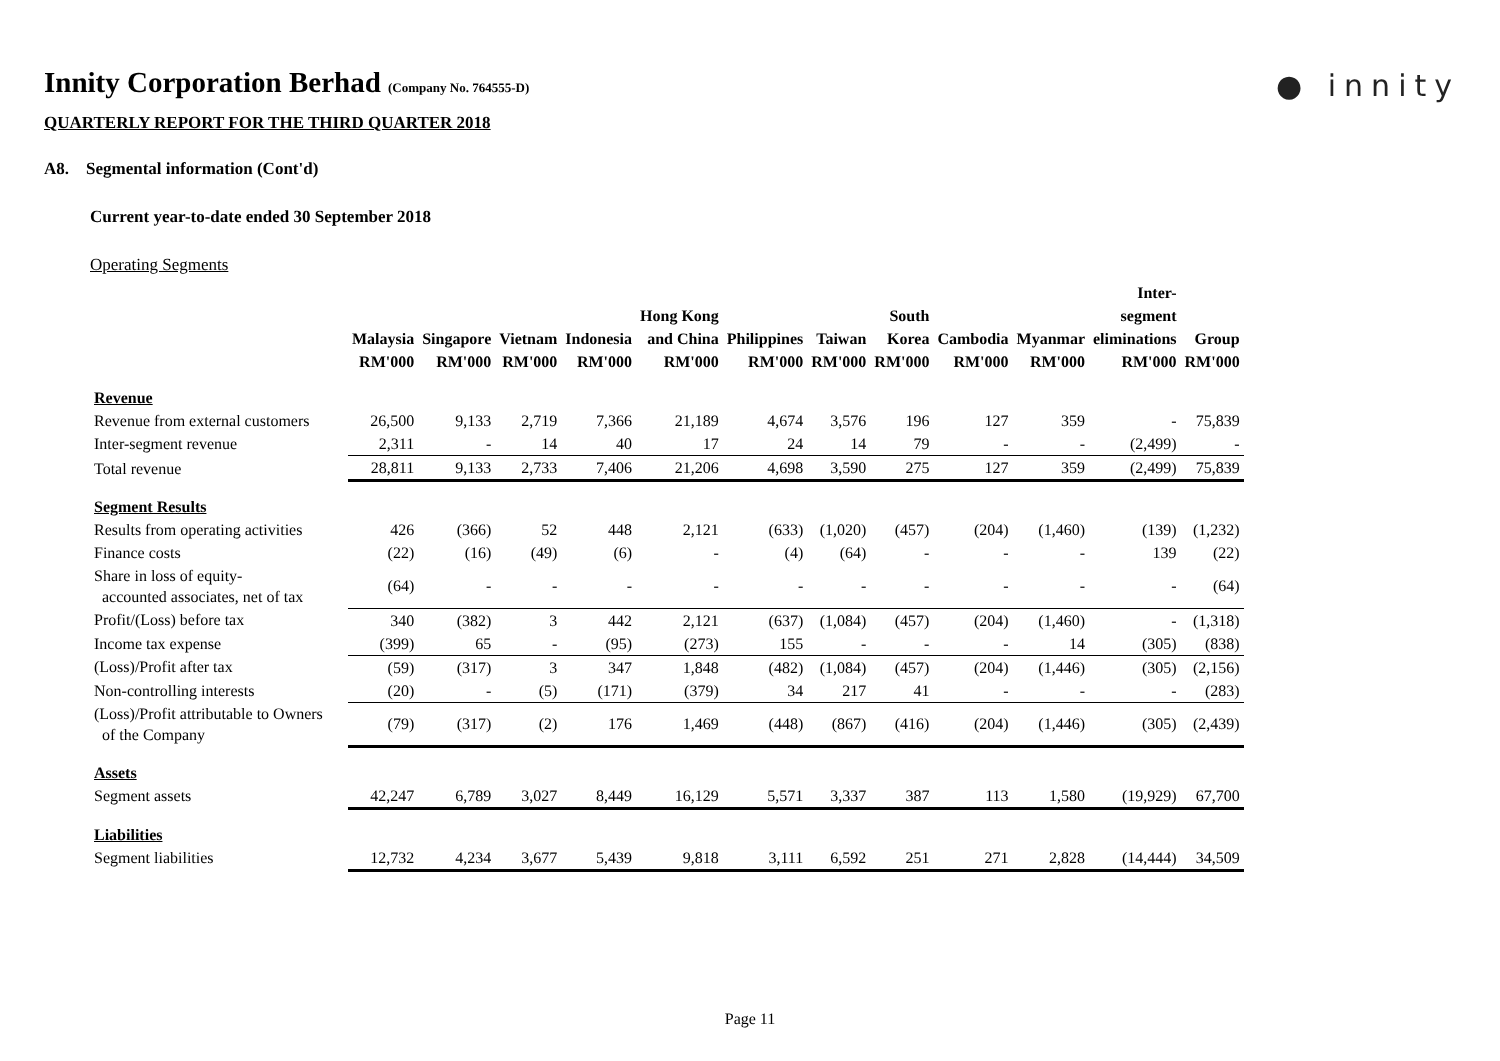● innity
Innity Corporation Berhad (Company No. 764555-D)
QUARTERLY REPORT FOR THE THIRD QUARTER 2018
A8. Segmental information (Cont'd)
Current year-to-date ended 30 September 2018
Operating Segments
| | Malaysia RM'000 | Singapore RM'000 | Vietnam RM'000 | Indonesia RM'000 | Hong Kong and China RM'000 | Philippines RM'000 | Taiwan RM'000 | South Korea RM'000 | Cambodia RM'000 | Myanmar RM'000 | Inter- segment eliminations RM'000 | Group RM'000 |
| --- | --- | --- | --- | --- | --- | --- | --- | --- | --- | --- | --- | --- |
| Revenue | | | | | | | | | | | | |
| Revenue from external customers | 26,500 | 9,133 | 2,719 | 7,366 | 21,189 | 4,674 | 3,576 | 196 | 127 | 359 | - | 75,839 |
| Inter-segment revenue | 2,311 | - | 14 | 40 | 17 | 24 | 14 | 79 | - | - | (2,499) | - |
| Total revenue | 28,811 | 9,133 | 2,733 | 7,406 | 21,206 | 4,698 | 3,590 | 275 | 127 | 359 | (2,499) | 75,839 |
| Segment Results | | | | | | | | | | | | |
| Results from operating activities | 426 | (366) | 52 | 448 | 2,121 | (633) | (1,020) | (457) | (204) | (1,460) | (139) | (1,232) |
| Finance costs | (22) | (16) | (49) | (6) | - | (4) | (64) | - | - | - | 139 | (22) |
| Share in loss of equity- accounted associates, net of tax | (64) | - | - | - | - | - | - | - | - | - | - | (64) |
| Profit/(Loss) before tax | 340 | (382) | 3 | 442 | 2,121 | (637) | (1,084) | (457) | (204) | (1,460) | - | (1,318) |
| Income tax expense | (399) | 65 | - | (95) | (273) | 155 | - | - | - | 14 | (305) | (838) |
| (Loss)/Profit after tax | (59) | (317) | 3 | 347 | 1,848 | (482) | (1,084) | (457) | (204) | (1,446) | (305) | (2,156) |
| Non-controlling interests | (20) | - | (5) | (171) | (379) | 34 | 217 | 41 | - | - | - | (283) |
| (Loss)/Profit attributable to Owners of the Company | (79) | (317) | (2) | 176 | 1,469 | (448) | (867) | (416) | (204) | (1,446) | (305) | (2,439) |
| Assets | | | | | | | | | | | | |
| Segment assets | 42,247 | 6,789 | 3,027 | 8,449 | 16,129 | 5,571 | 3,337 | 387 | 113 | 1,580 | (19,929) | 67,700 |
| Liabilities | | | | | | | | | | | | |
| Segment liabilities | 12,732 | 4,234 | 3,677 | 5,439 | 9,818 | 3,111 | 6,592 | 251 | 271 | 2,828 | (14,444) | 34,509 |
Page 11